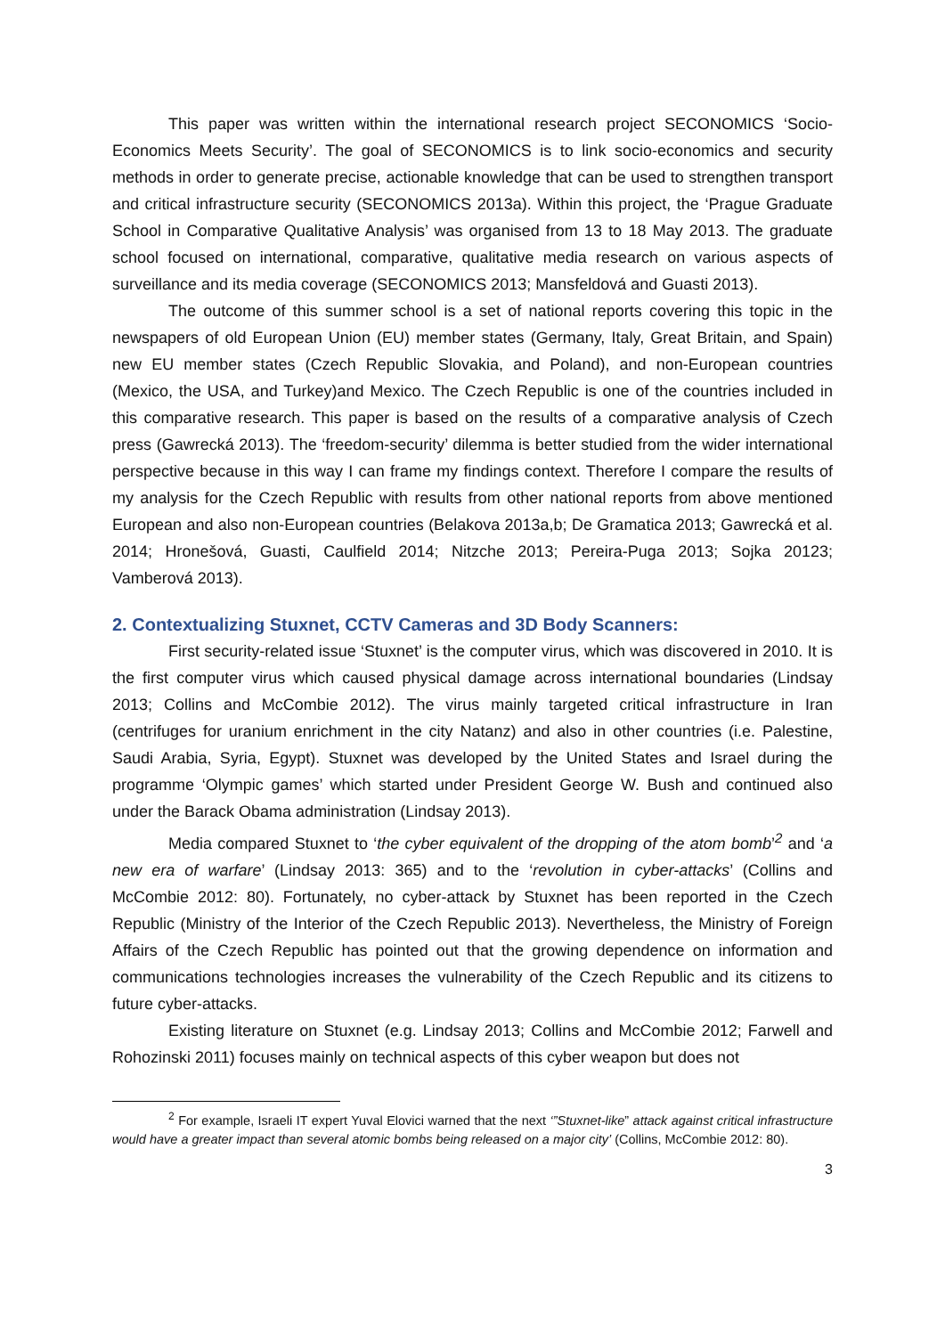This paper was written within the international research project SECONOMICS ‘Socio-Economics Meets Security’. The goal of SECONOMICS is to link socio-economics and security methods in order to generate precise, actionable knowledge that can be used to strengthen transport and critical infrastructure security (SECONOMICS 2013a). Within this project, the ‘Prague Graduate School in Comparative Qualitative Analysis’ was organised from 13 to 18 May 2013. The graduate school focused on international, comparative, qualitative media research on various aspects of surveillance and its media coverage (SECONOMICS 2013; Mansfeldová and Guasti 2013).
The outcome of this summer school is a set of national reports covering this topic in the newspapers of old European Union (EU) member states (Germany, Italy, Great Britain, and Spain) new EU member states (Czech Republic Slovakia, and Poland), and non-European countries (Mexico, the USA, and Turkey)and Mexico. The Czech Republic is one of the countries included in this comparative research. This paper is based on the results of a comparative analysis of Czech press (Gawrecká 2013). The ‘freedom-security’ dilemma is better studied from the wider international perspective because in this way I can frame my findings context. Therefore I compare the results of my analysis for the Czech Republic with results from other national reports from above mentioned European and also non-European countries (Belakova 2013a,b; De Gramatica 2013; Gawrecká et al. 2014; Hronešová, Guasti, Caulfield 2014; Nitzche 2013; Pereira-Puga 2013; Sojka 20123; Vamberová 2013).
2. Contextualizing Stuxnet, CCTV Cameras and 3D Body Scanners:
First security-related issue ‘Stuxnet’ is the computer virus, which was discovered in 2010. It is the first computer virus which caused physical damage across international boundaries (Lindsay 2013; Collins and McCombie 2012). The virus mainly targeted critical infrastructure in Iran (centrifuges for uranium enrichment in the city Natanz) and also in other countries (i.e. Palestine, Saudi Arabia, Syria, Egypt). Stuxnet was developed by the United States and Israel during the programme ‘Olympic games’ which started under President George W. Bush and continued also under the Barack Obama administration (Lindsay 2013).
Media compared Stuxnet to ‘the cyber equivalent of the dropping of the atom bomb’<sup>2</sup> and ‘a new era of warfare’ (Lindsay 2013: 365) and to the ‘revolution in cyber-attacks’ (Collins and McCombie 2012: 80). Fortunately, no cyber-attack by Stuxnet has been reported in the Czech Republic (Ministry of the Interior of the Czech Republic 2013). Nevertheless, the Ministry of Foreign Affairs of the Czech Republic has pointed out that the growing dependence on information and communications technologies increases the vulnerability of the Czech Republic and its citizens to future cyber-attacks.
Existing literature on Stuxnet (e.g. Lindsay 2013; Collins and McCombie 2012; Farwell and Rohozinski 2011) focuses mainly on technical aspects of this cyber weapon but does not
<sup>2</sup> For example, Israeli IT expert Yuval Elovici warned that the next ‘”Stuxnet-like” attack against critical infrastructure would have a greater impact than several atomic bombs being released on a major city’ (Collins, McCombie 2012: 80).
3